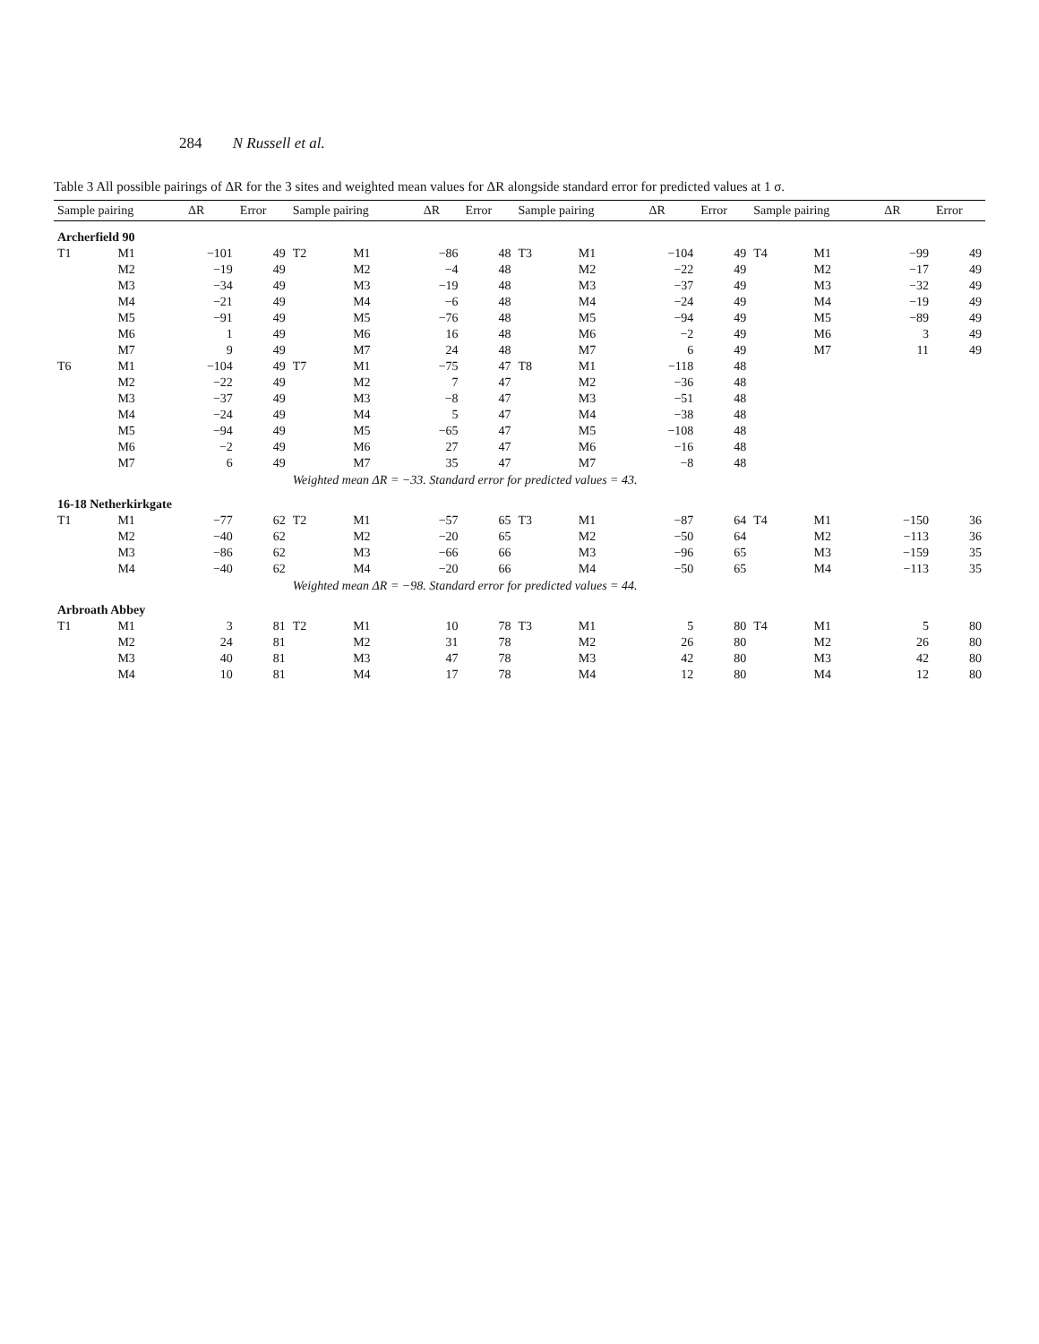284 N Russell et al.
Table 3 All possible pairings of ΔR for the 3 sites and weighted mean values for ΔR alongside standard error for predicted values at 1 σ.
| Sample pairing | | ΔR | Error | Sample pairing | | ΔR | Error | Sample pairing | | ΔR | Error | Sample pairing | | ΔR | Error |
| --- | --- | --- | --- | --- | --- | --- | --- | --- | --- | --- | --- | --- | --- | --- | --- |
| Archerfield 90 | | | | | | | | | | | | | | | |
| T1 | M1 | −101 | 49 | T2 | M1 | −86 | 48 | T3 | M1 | −104 | 49 | T4 | M1 | −99 | 49 |
| | M2 | −19 | 49 | | M2 | −4 | 48 | | M2 | −22 | 49 | | M2 | −17 | 49 |
| | M3 | −34 | 49 | | M3 | −19 | 48 | | M3 | −37 | 49 | | M3 | −32 | 49 |
| | M4 | −21 | 49 | | M4 | −6 | 48 | | M4 | −24 | 49 | | M4 | −19 | 49 |
| | M5 | −91 | 49 | | M5 | −76 | 48 | | M5 | −94 | 49 | | M5 | −89 | 49 |
| | M6 | 1 | 49 | | M6 | 16 | 48 | | M6 | −2 | 49 | | M6 | 3 | 49 |
| | M7 | 9 | 49 | | M7 | 24 | 48 | | M7 | 6 | 49 | | M7 | 11 | 49 |
| T6 | M1 | −104 | 49 | T7 | M1 | −75 | 47 | T8 | M1 | −118 | 48 | | | | |
| | M2 | −22 | 49 | | M2 | 7 | 47 | | M2 | −36 | 48 | | | | |
| | M3 | −37 | 49 | | M3 | −8 | 47 | | M3 | −51 | 48 | | | | |
| | M4 | −24 | 49 | | M4 | 5 | 47 | | M4 | −38 | 48 | | | | |
| | M5 | −94 | 49 | | M5 | −65 | 47 | | M5 | −108 | 48 | | | | |
| | M6 | −2 | 49 | | M6 | 27 | 47 | | M6 | −16 | 48 | | | | |
| | M7 | 6 | 49 | | M7 | 35 | 47 | | M7 | −8 | 48 | | | | |
| | | | | Weighted mean ΔR = −33. Standard error for predicted values = 43. | | | | | | | | | | | |
| 16-18 Netherkirkgate | | | | | | | | | | | | | | | |
| T1 | M1 | −77 | 62 | T2 | M1 | −57 | 65 | T3 | M1 | −87 | 64 | T4 | M1 | −150 | 36 |
| | M2 | −40 | 62 | | M2 | −20 | 65 | | M2 | −50 | 64 | | M2 | −113 | 36 |
| | M3 | −86 | 62 | | M3 | −66 | 66 | | M3 | −96 | 65 | | M3 | −159 | 35 |
| | M4 | −40 | 62 | | M4 | −20 | 66 | | M4 | −50 | 65 | | M4 | −113 | 35 |
| | | | | Weighted mean ΔR = −98. Standard error for predicted values = 44. | | | | | | | | | | | |
| Arbroath Abbey | | | | | | | | | | | | | | | |
| T1 | M1 | 3 | 81 | T2 | M1 | 10 | 78 | T3 | M1 | 5 | 80 | T4 | M1 | 5 | 80 |
| | M2 | 24 | 81 | | M2 | 31 | 78 | | M2 | 26 | 80 | | M2 | 26 | 80 |
| | M3 | 40 | 81 | | M3 | 47 | 78 | | M3 | 42 | 80 | | M3 | 42 | 80 |
| | M4 | 10 | 81 | | M4 | 17 | 78 | | M4 | 12 | 80 | | M4 | 12 | 80 |